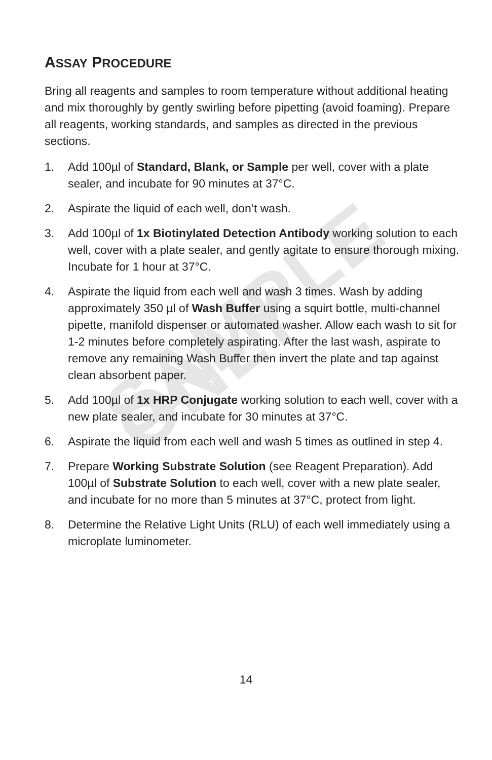SAMPLE ONLY
ASSAY PROCEDURE
Bring all reagents and samples to room temperature without additional heating and mix thoroughly by gently swirling before pipetting (avoid foaming). Prepare all reagents, working standards, and samples as directed in the previous sections.
1. Add 100µl of Standard, Blank, or Sample per well, cover with a plate sealer, and incubate for 90 minutes at 37°C.
2. Aspirate the liquid of each well, don’t wash.
3. Add 100µl of 1x Biotinylated Detection Antibody working solution to each well, cover with a plate sealer, and gently agitate to ensure thorough mixing. Incubate for 1 hour at 37°C.
4. Aspirate the liquid from each well and wash 3 times. Wash by adding approximately 350 µl of Wash Buffer using a squirt bottle, multi-channel pipette, manifold dispenser or automated washer. Allow each wash to sit for 1-2 minutes before completely aspirating. After the last wash, aspirate to remove any remaining Wash Buffer then invert the plate and tap against clean absorbent paper.
5. Add 100µl of 1x HRP Conjugate working solution to each well, cover with a new plate sealer, and incubate for 30 minutes at 37°C.
6. Aspirate the liquid from each well and wash 5 times as outlined in step 4.
7. Prepare Working Substrate Solution (see Reagent Preparation). Add 100µl of Substrate Solution to each well, cover with a new plate sealer, and incubate for no more than 5 minutes at 37°C, protect from light.
8. Determine the Relative Light Units (RLU) of each well immediately using a microplate luminometer.
14